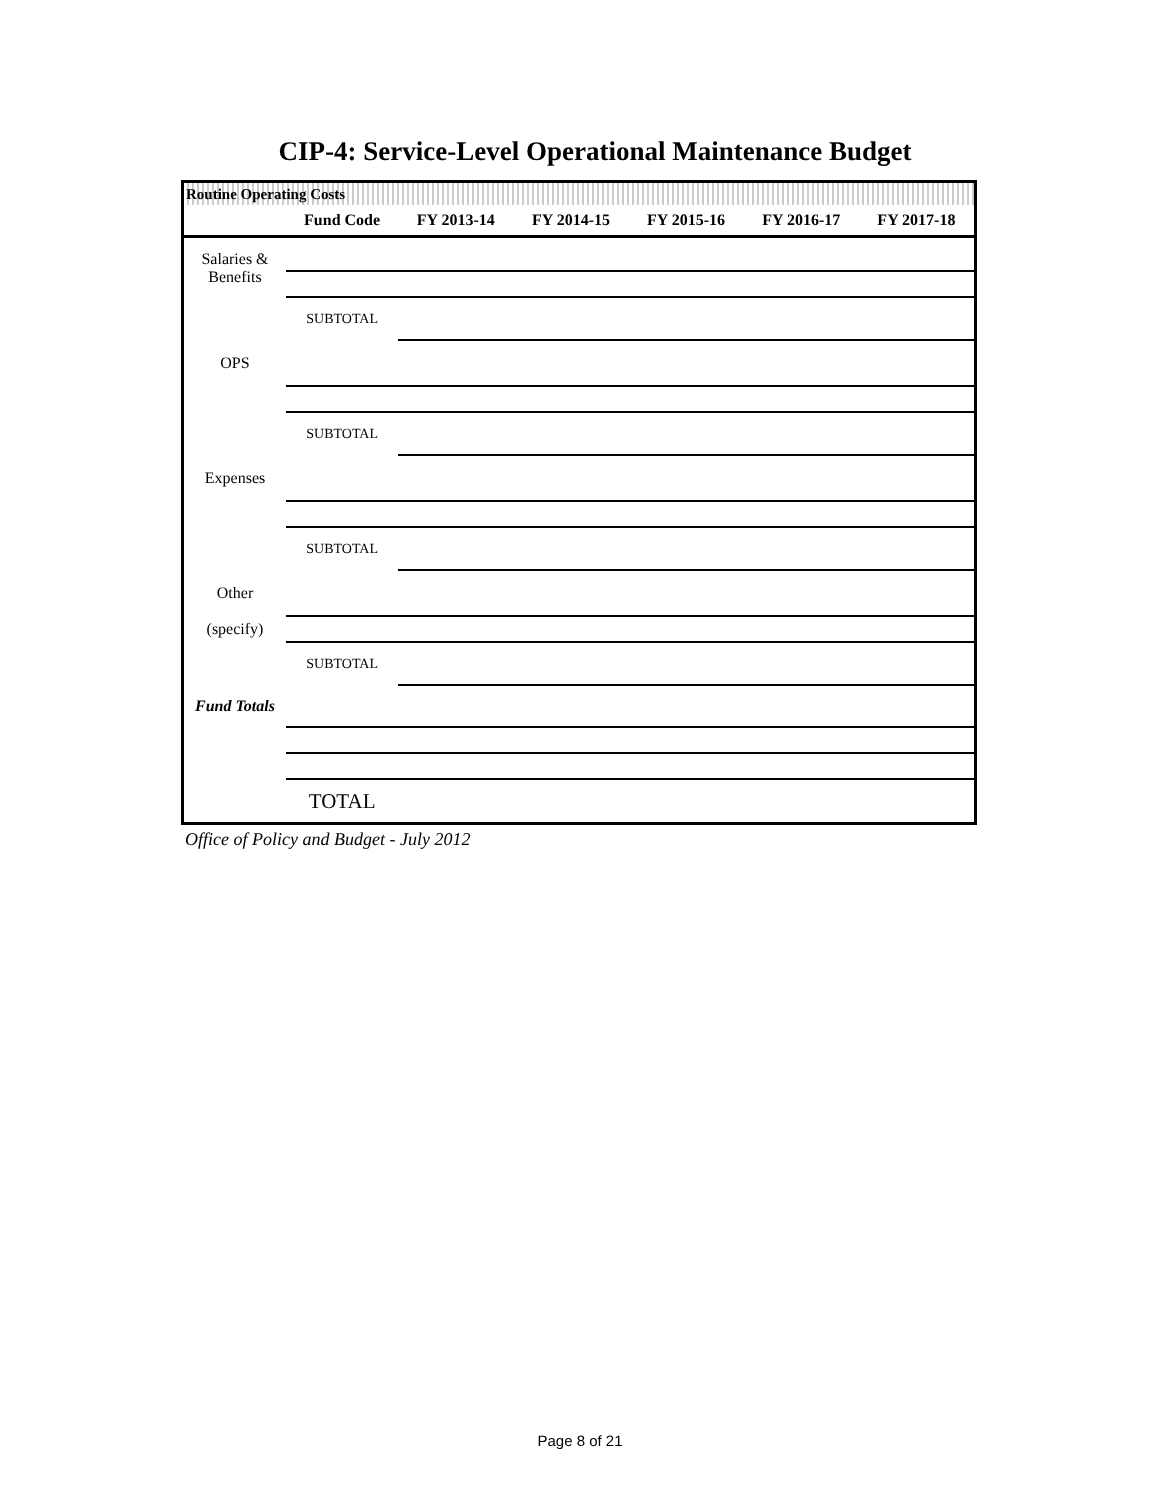CIP-4: Service-Level Operational Maintenance Budget
Routine Operating Costs
| | Fund Code | FY 2013-14 | FY 2014-15 | FY 2015-16 | FY 2016-17 | FY 2017-18 |
| --- | --- | --- | --- | --- | --- | --- |
| Salaries & Benefits | | | | | | |
| | SUBTOTAL | | | | | |
| OPS | | | | | | |
| | SUBTOTAL | | | | | |
| Expenses | | | | | | |
| | SUBTOTAL | | | | | |
| Other | | | | | | |
| (specify) | | | | | | |
| | SUBTOTAL | | | | | |
| Fund Totals | | | | | | |
| | TOTAL | | | | | |
Office of Policy and Budget - July 2012
Page 8 of 21